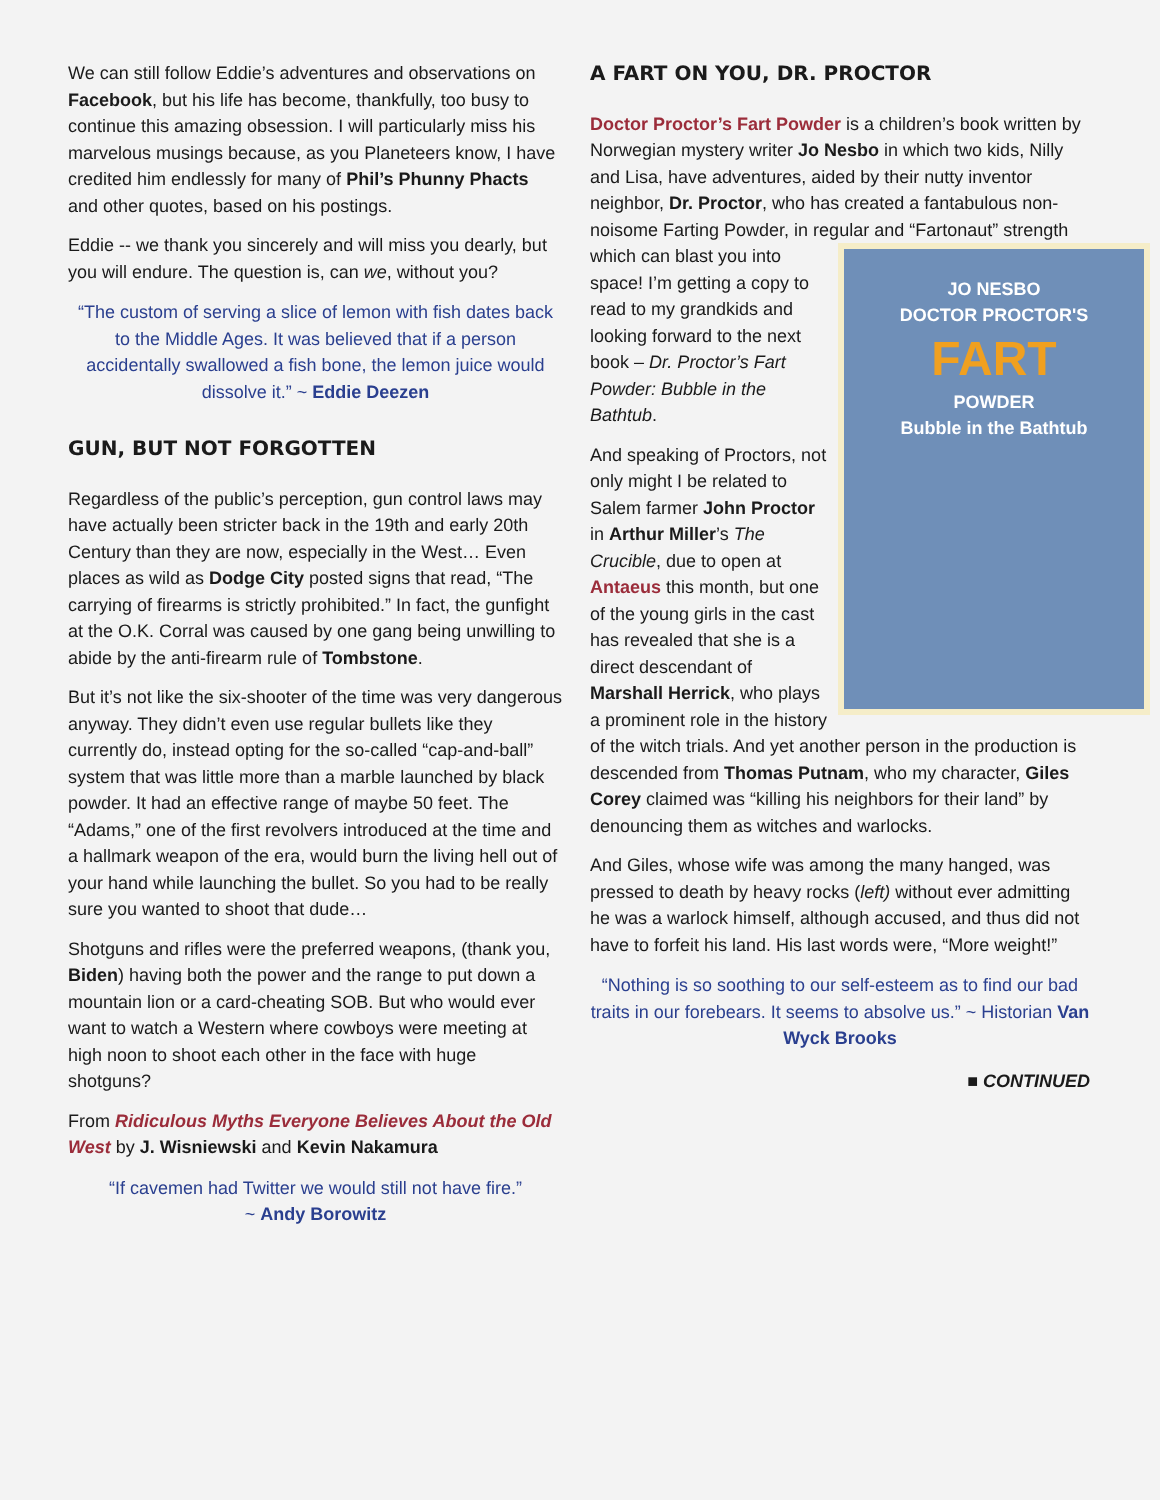We can still follow Eddie’s adventures and observations on Facebook, but his life has become, thankfully, too busy to continue this amazing obsession. I will particularly miss his marvelous musings because, as you Planeteers know, I have credited him endlessly for many of Phil’s Phunny Phacts and other quotes, based on his postings.
Eddie -- we thank you sincerely and will miss you dearly, but you will endure. The question is, can we, without you?
“The custom of serving a slice of lemon with fish dates back to the Middle Ages. It was believed that if a person accidentally swallowed a fish bone, the lemon juice would dissolve it.” ~ Eddie Deezen
GUN, BUT NOT FORGOTTEN
Regardless of the public’s perception, gun control laws may have actually been stricter back in the 19th and early 20th Century than they are now, especially in the West… Even places as wild as Dodge City posted signs that read, “The carrying of firearms is strictly prohibited.” In fact, the gunfight at the O.K. Corral was caused by one gang being unwilling to abide by the anti-firearm rule of Tombstone.
But it’s not like the six-shooter of the time was very dangerous anyway. They didn’t even use regular bullets like they currently do, instead opting for the so-called “cap-and-ball” system that was little more than a marble launched by black powder. It had an effective range of maybe 50 feet. The “Adams,” one of the first revolvers introduced at the time and a hallmark weapon of the era, would burn the living hell out of your hand while launching the bullet. So you had to be really sure you wanted to shoot that dude…
Shotguns and rifles were the preferred weapons, (thank you, Biden) having both the power and the range to put down a mountain lion or a card-cheating SOB. But who would ever want to watch a Western where cowboys were meeting at high noon to shoot each other in the face with huge shotguns?
From Ridiculous Myths Everyone Believes About the Old West by J. Wisniewski and Kevin Nakamura
“If cavemen had Twitter we would still not have fire.”
~ Andy Borowitz
A FART ON YOU, DR. PROCTOR
Doctor Proctor’s Fart Powder is a children’s book written by Norwegian mystery writer Jo Nesbo in which two kids, Nilly and Lisa, have adventures, aided by their nutty inventor neighbor, Dr. Proctor, who has created a fantabulous non-noisome Farting Powder, in regular and “Fartonaut” strength
JO NESBO
DOCTOR PROCTOR'S
FART
POWDER
Bubble in the Bathtub which can blast you into space! I’m getting a copy to read to my grandkids and looking forward to the next book – Dr. Proctor’s Fart Powder: Bubble in the Bathtub.
And speaking of Proctors, not only might I be related to Salem farmer John Proctor in Arthur Miller’s The Crucible, due to open at Antaeus this month, but one of the young girls in the cast has revealed that she is a direct descendant of Marshall Herrick, who plays a prominent role in the history of the witch trials. And yet another person in the production is descended from Thomas Putnam, who my character, Giles Corey claimed was “killing his neighbors for their land” by denouncing them as witches and warlocks.
And Giles, whose wife was among the many hanged, was pressed to death by heavy rocks (left) without ever admitting he was a warlock himself, although accused, and thus did not have to forfeit his land. His last words were, “More weight!”
“Nothing is so soothing to our self-esteem as to find our bad traits in our forebears. It seems to absolve us.” ~ Historian Van Wyck Brooks
■ CONTINUED